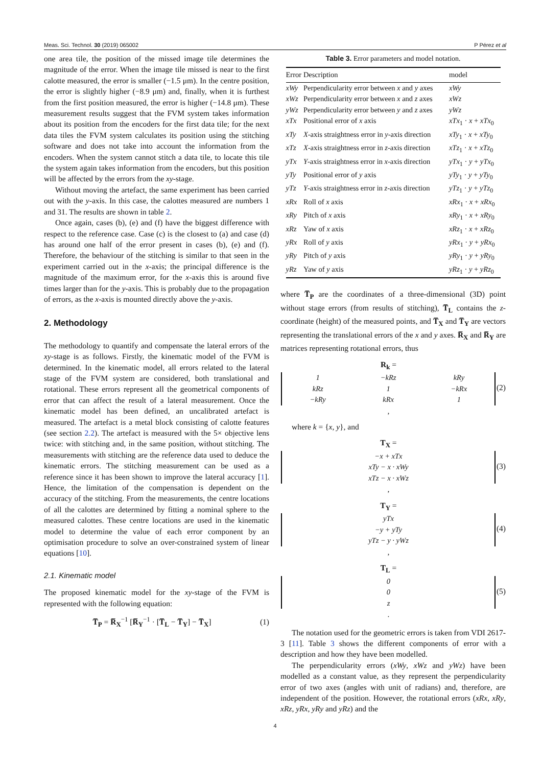Meas. Sci. Technol. 30 (2019) 065002 P Pérez et al
one area tile, the position of the missed image tile determines the magnitude of the error. When the image tile missed is near to the first calotte measured, the error is smaller (−1.5 μm). In the centre position, the error is slightly higher (−8.9 μm) and, finally, when it is furthest from the first position measured, the error is higher (−14.8 μm). These measurement results suggest that the FVM system takes information about its position from the encoders for the first data tile; for the next data tiles the FVM system calculates its position using the stitching software and does not take into account the information from the encoders. When the system cannot stitch a data tile, to locate this tile the system again takes information from the encoders, but this position will be affected by the errors from the xy-stage.
Without moving the artefact, the same experiment has been carried out with the y-axis. In this case, the calottes measured are numbers 1 and 31. The results are shown in table 2.
Once again, cases (b), (e) and (f) have the biggest difference with respect to the reference case. Case (c) is the closest to (a) and case (d) has around one half of the error present in cases (b), (e) and (f). Therefore, the behaviour of the stitching is similar to that seen in the experiment carried out in the x-axis; the principal difference is the magnitude of the maximum error, for the x-axis this is around five times larger than for the y-axis. This is probably due to the propagation of errors, as the x-axis is mounted directly above the y-axis.
2. Methodology
The methodology to quantify and compensate the lateral errors of the xy-stage is as follows. Firstly, the kinematic model of the FVM is determined. In the kinematic model, all errors related to the lateral stage of the FVM system are considered, both translational and rotational. These errors represent all the geometrical components of error that can affect the result of a lateral measurement. Once the kinematic model has been defined, an uncalibrated artefact is measured. The artefact is a metal block consisting of calotte features (see section 2.2). The artefact is measured with the 5× objective lens twice: with stitching and, in the same position, without stitching. The measurements with stitching are the reference data used to deduce the kinematic errors. The stitching measurement can be used as a reference since it has been shown to improve the lateral accuracy [1]. Hence, the limitation of the compensation is dependent on the accuracy of the stitching. From the measurements, the centre locations of all the calottes are determined by fitting a nominal sphere to the measured calottes. These centre locations are used in the kinematic model to determine the value of each error component by an optimisation procedure to solve an over-constrained system of linear equations [10].
2.1. Kinematic model
The proposed kinematic model for the xy-stage of the FVM is represented with the following equation:
T̅<sub>P</sub> = R̅<sub>X</sub><sup>−1</sup> [R̅<sub>Y</sub><sup>−1</sup> · [T̅<sub>L</sub> − T̅<sub>Y</sub>] − T̅<sub>X</sub>] (1)
Table 3. Error parameters and model notation.
| Error | Description | model |
| --- | --- | --- |
| xWy | Perpendicularity error between x and y axes | xWy |
| xWz | Perpendicularity error between x and z axes | xWz |
| yWz | Perpendicularity error between y and z axes | yWz |
| xTx | Positional error of x axis | xTx<sub>1</sub> · x + xTx<sub>0</sub> |
| xTy | X -axis straightness error in y -axis direction | xTy<sub>1</sub> · x + xTy<sub>0</sub> |
| xTz | X -axis straightness error in z -axis direction | xTz<sub>1</sub> · x + xTz<sub>0</sub> |
| yTx | Y -axis straightness error in x -axis direction | yTx<sub>1</sub> · y + yTx<sub>0</sub> |
| yTy | Positional error of y axis | yTy<sub>1</sub> · y + yTy<sub>0</sub> |
| yTz | Y -axis straightness error in z -axis direction | yTz<sub>1</sub> · y + yTz<sub>0</sub> |
| xRx | Roll of x axis | xRx<sub>1</sub> · x + xRx<sub>0</sub> |
| xRy | Pitch of x axis | xRy<sub>1</sub> · x + xRy<sub>0</sub> |
| xRz | Yaw of x axis | xRz<sub>1</sub> · x + xRz<sub>0</sub> |
| yRx | Roll of y axis | yRx<sub>1</sub> · y + yRx<sub>0</sub> |
| yRy | Pitch of y axis | yRy<sub>1</sub> · y + yRy<sub>0</sub> |
| yRz | Yaw of y axis | yRz<sub>1</sub> · y + yRz<sub>0</sub> |
where T̅<sub>P</sub> are the coordinates of a three-dimensional (3D) point without stage errors (from results of stitching), T̅<sub>L</sub> contains the z-coordinate (height) of the measured points, and T̅<sub>X</sub> and T̅<sub>Y</sub> are vectors representing the translational errors of the x and y axes. R̅<sub>X</sub> and R̅<sub>Y</sub> are matrices representing rotational errors, thus
R<sub>k</sub> =
| 1 | −kRz | kRy |
| kRz | 1 | −kRx |
| −kRy | kRx | 1 |
, (2)
where k = {x, y}, and
T<sub>X</sub> =
| −x + xTx |
| xTy − x · xWy |
| xTz − x · xWz |
, (3)
T<sub>Y</sub> =
| yTx |
| −y + yTy |
| yTz − y · yWz |
, (4)
T<sub>L</sub> =
| 0 |
| 0 |
| z |
. (5)
The notation used for the geometric errors is taken from VDI 2617-3 [11]. Table 3 shows the different components of error with a description and how they have been modelled.
The perpendicularity errors (xWy, xWz and yWz) have been modelled as a constant value, as they represent the perpendicularity error of two axes (angles with unit of radians) and, therefore, are independent of the position. However, the rotational errors (xRx, xRy, xRz, yRx, yRy and yRz) and the
4